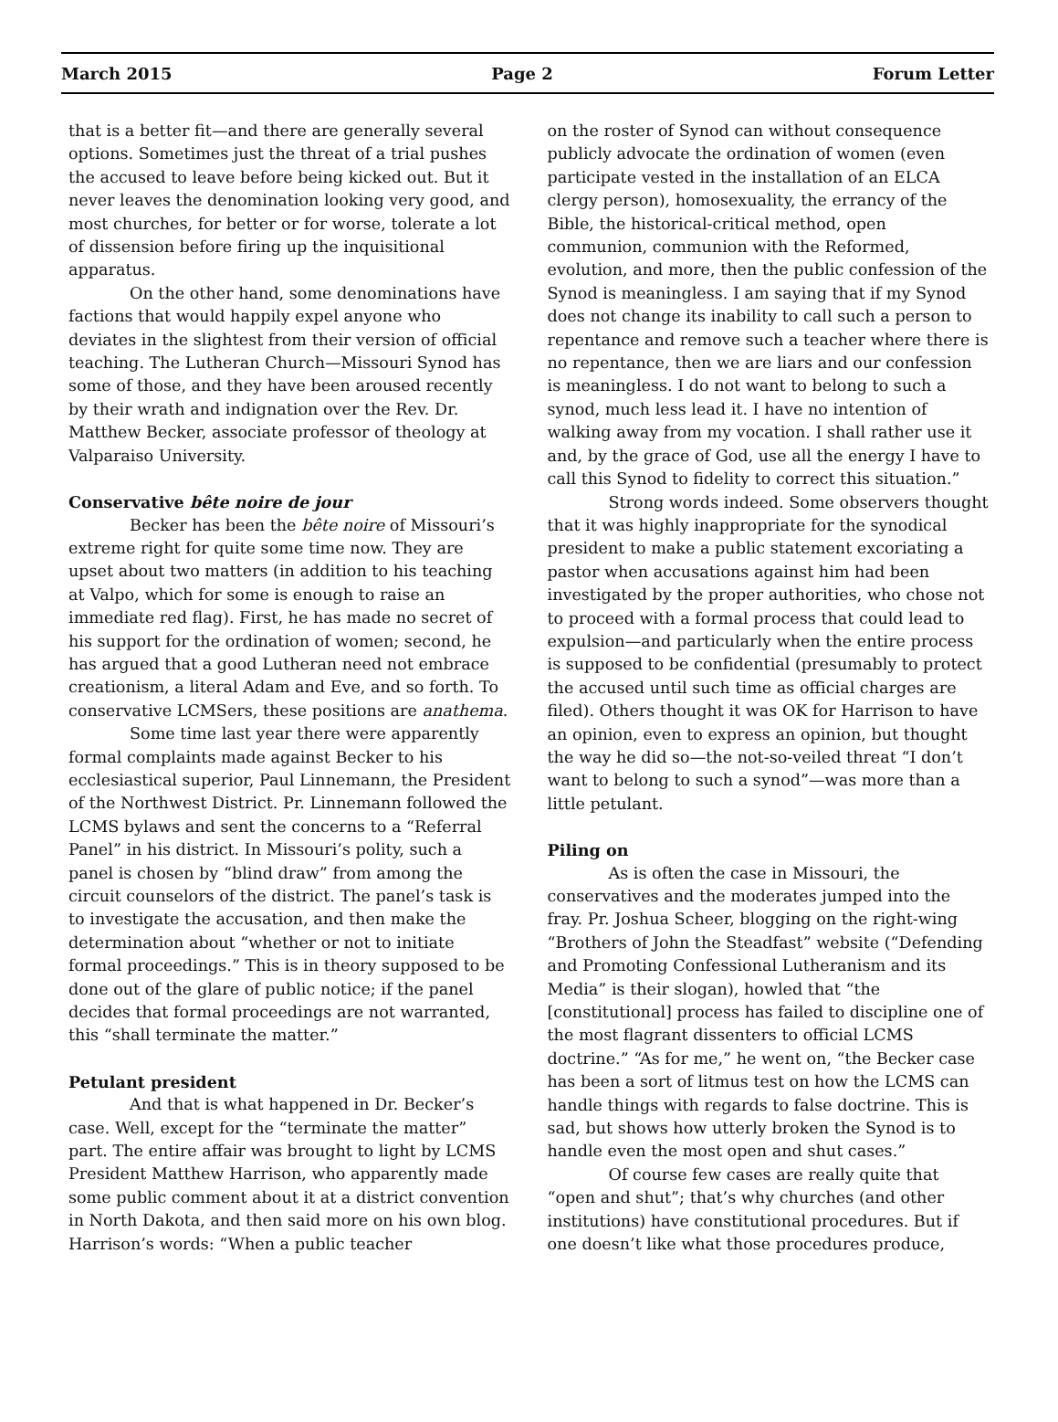March 2015 Page 2 Forum Letter
that is a better fit—and there are generally several options. Sometimes just the threat of a trial pushes the accused to leave before being kicked out. But it never leaves the denomination looking very good, and most churches, for better or for worse, tolerate a lot of dissension before firing up the inquisitional apparatus.
On the other hand, some denominations have factions that would happily expel anyone who deviates in the slightest from their version of official teaching. The Lutheran Church—Missouri Synod has some of those, and they have been aroused recently by their wrath and indignation over the Rev. Dr. Matthew Becker, associate professor of theology at Valparaiso University.
Conservative bête noire de jour
Becker has been the bête noire of Missouri’s extreme right for quite some time now. They are upset about two matters (in addition to his teaching at Valpo, which for some is enough to raise an immediate red flag). First, he has made no secret of his support for the ordination of women; second, he has argued that a good Lutheran need not embrace creationism, a literal Adam and Eve, and so forth. To conservative LCMSers, these positions are anathema.
Some time last year there were apparently formal complaints made against Becker to his ecclesiastical superior, Paul Linnemann, the President of the Northwest District. Pr. Linnemann followed the LCMS bylaws and sent the concerns to a “Referral Panel” in his district. In Missouri’s polity, such a panel is chosen by “blind draw” from among the circuit counselors of the district. The panel’s task is to investigate the accusation, and then make the determination about “whether or not to initiate formal proceedings.” This is in theory supposed to be done out of the glare of public notice; if the panel decides that formal proceedings are not warranted, this “shall terminate the matter.”
Petulant president
And that is what happened in Dr. Becker’s case. Well, except for the “terminate the matter” part. The entire affair was brought to light by LCMS President Matthew Harrison, who apparently made some public comment about it at a district convention in North Dakota, and then said more on his own blog. Harrison’s words: “When a public teacher
on the roster of Synod can without consequence publicly advocate the ordination of women (even participate vested in the installation of an ELCA clergy person), homosexuality, the errancy of the Bible, the historical-critical method, open communion, communion with the Reformed, evolution, and more, then the public confession of the Synod is meaningless. I am saying that if my Synod does not change its inability to call such a person to repentance and remove such a teacher where there is no repentance, then we are liars and our confession is meaningless. I do not want to belong to such a synod, much less lead it. I have no intention of walking away from my vocation. I shall rather use it and, by the grace of God, use all the energy I have to call this Synod to fidelity to correct this situation.”
Strong words indeed. Some observers thought that it was highly inappropriate for the synodical president to make a public statement excoriating a pastor when accusations against him had been investigated by the proper authorities, who chose not to proceed with a formal process that could lead to expulsion—and particularly when the entire process is supposed to be confidential (presumably to protect the accused until such time as official charges are filed). Others thought it was OK for Harrison to have an opinion, even to express an opinion, but thought the way he did so—the not-so-veiled threat “I don’t want to belong to such a synod”—was more than a little petulant.
Piling on
As is often the case in Missouri, the conservatives and the moderates jumped into the fray. Pr. Joshua Scheer, blogging on the right-wing “Brothers of John the Steadfast” website (“Defending and Promoting Confessional Lutheranism and its Media” is their slogan), howled that “the [constitutional] process has failed to discipline one of the most flagrant dissenters to official LCMS doctrine.” “As for me,” he went on, “the Becker case has been a sort of litmus test on how the LCMS can handle things with regards to false doctrine. This is sad, but shows how utterly broken the Synod is to handle even the most open and shut cases.”
Of course few cases are really quite that “open and shut”; that’s why churches (and other institutions) have constitutional procedures. But if one doesn’t like what those procedures produce,